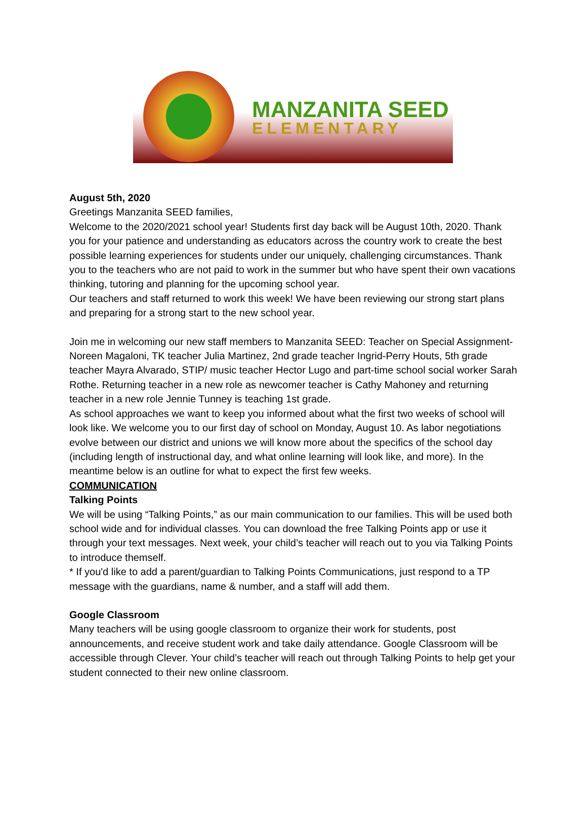MANZANITA SEED
ELEMENTARY
August 5th, 2020
Greetings Manzanita SEED families,
Welcome to the 2020/2021 school year! Students first day back will be August 10th, 2020. Thank you for your patience and understanding as educators across the country work to create the best possible learning experiences for students under our uniquely, challenging circumstances. Thank you to the teachers who are not paid to work in the summer but who have spent their own vacations thinking, tutoring and planning for the upcoming school year.
Our teachers and staff returned to work this week! We have been reviewing our strong start plans and preparing for a strong start to the new school year.
Join me in welcoming our new staff members to Manzanita SEED: Teacher on Special Assignment-Noreen Magaloni, TK teacher Julia Martinez, 2nd grade teacher Ingrid-Perry Houts, 5th grade teacher Mayra Alvarado, STIP/ music teacher Hector Lugo and part-time school social worker Sarah Rothe. Returning teacher in a new role as newcomer teacher is Cathy Mahoney and returning teacher in a new role Jennie Tunney is teaching 1st grade.
As school approaches we want to keep you informed about what the first two weeks of school will look like. We welcome you to our first day of school on Monday, August 10. As labor negotiations evolve between our district and unions we will know more about the specifics of the school day (including length of instructional day, and what online learning will look like, and more). In the meantime below is an outline for what to expect the first few weeks.
COMMUNICATION
Talking Points
We will be using “Talking Points,” as our main communication to our families. This will be used both school wide and for individual classes. You can download the free Talking Points app or use it through your text messages. Next week, your child’s teacher will reach out to you via Talking Points to introduce themself.
* If you'd like to add a parent/guardian to Talking Points Communications, just respond to a TP message with the guardians, name & number, and a staff will add them.
Google Classroom
Many teachers will be using google classroom to organize their work for students, post announcements, and receive student work and take daily attendance. Google Classroom will be accessible through Clever. Your child’s teacher will reach out through Talking Points to help get your student connected to their new online classroom.